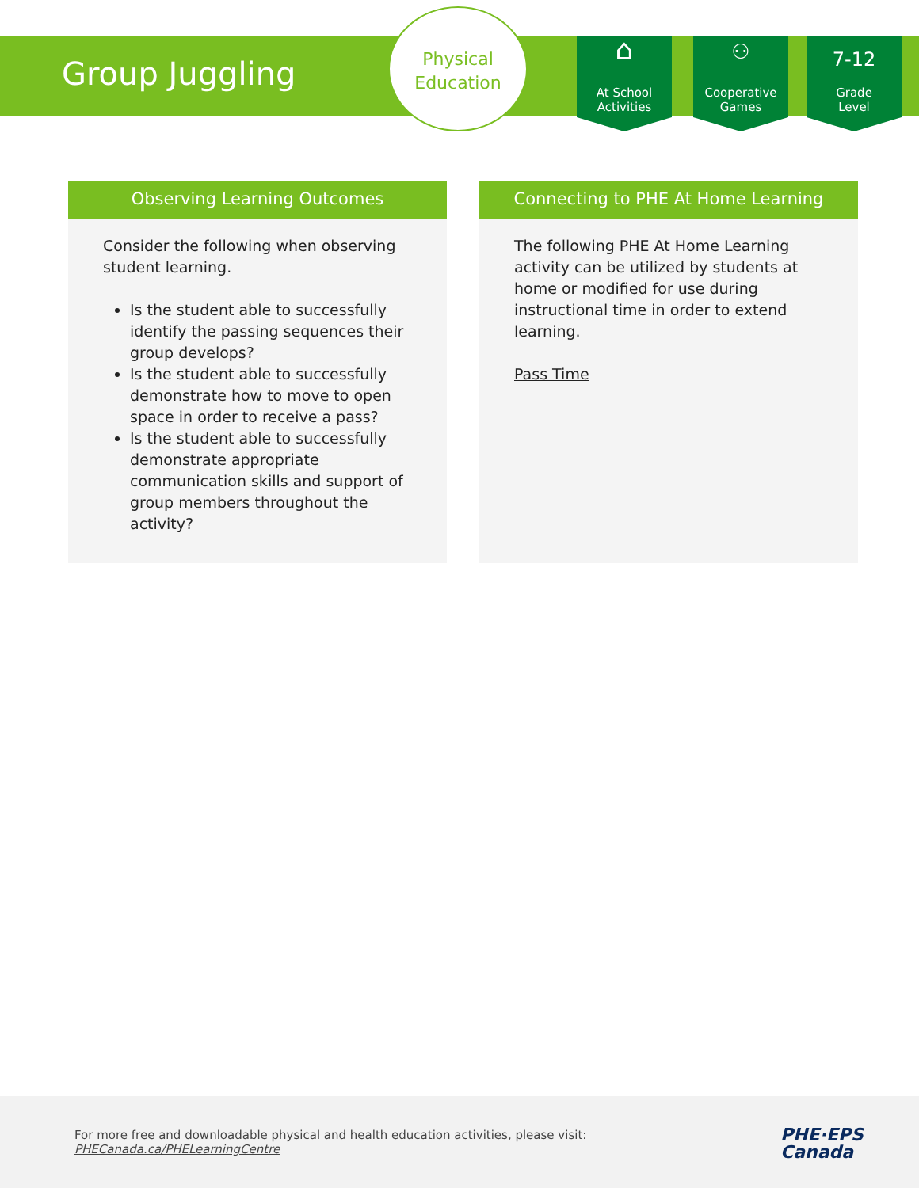Group Juggling
Physical
Education
⌂
At School
Activities
⚇
Cooperative
Games
7-12
Grade
Level
Observing Learning Outcomes
Consider the following when observing student learning.
Is the student able to successfully identify the passing sequences their group develops?
Is the student able to successfully demonstrate how to move to open space in order to receive a pass?
Is the student able to successfully demonstrate appropriate communication skills and support of group members throughout the activity?
Connecting to PHE At Home Learning
The following PHE At Home Learning activity can be utilized by students at home or modified for use during instructional time in order to extend learning.
Pass Time
For more free and downloadable physical and health education activities, please visit:
PHECanada.ca/PHELearningCentre
PHE·EPS
Canada